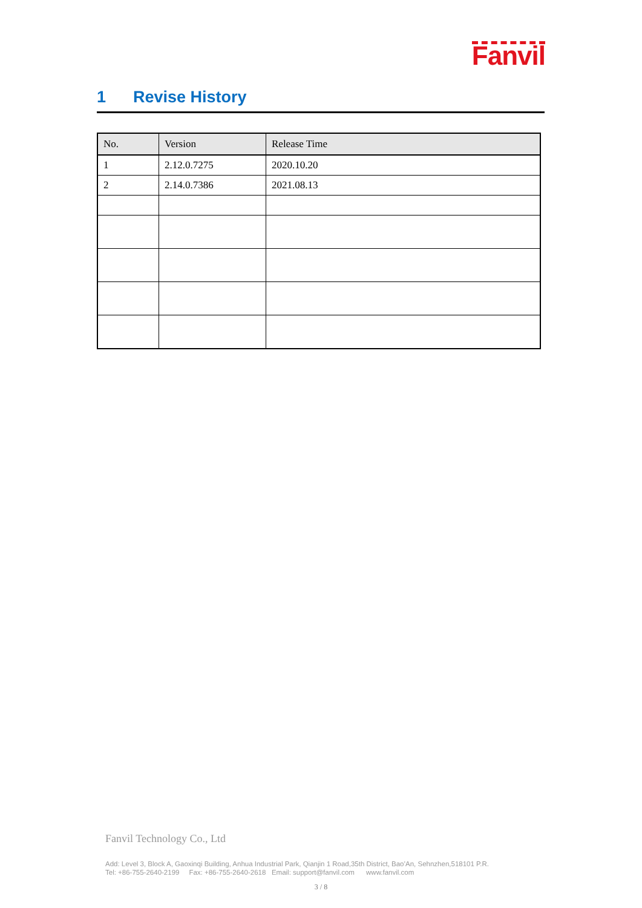Fanvil
1 Revise History
| No. | Version | Release Time |
| --- | --- | --- |
| 1 | 2.12.0.7275 | 2020.10.20 |
| 2 | 2.14.0.7386 | 2021.08.13 |
Fanvil Technology Co., Ltd
Add: Level 3, Block A, Gaoxinqi Building, Anhua Industrial Park, Qianjin 1 Road,35th District, Bao’An, Sehnzhen,518101 P.R.
Tel: +86-755-2640-2199 Fax: +86-755-2640-2618 Email: support@fanvil.com www.fanvil.com
3 / 8